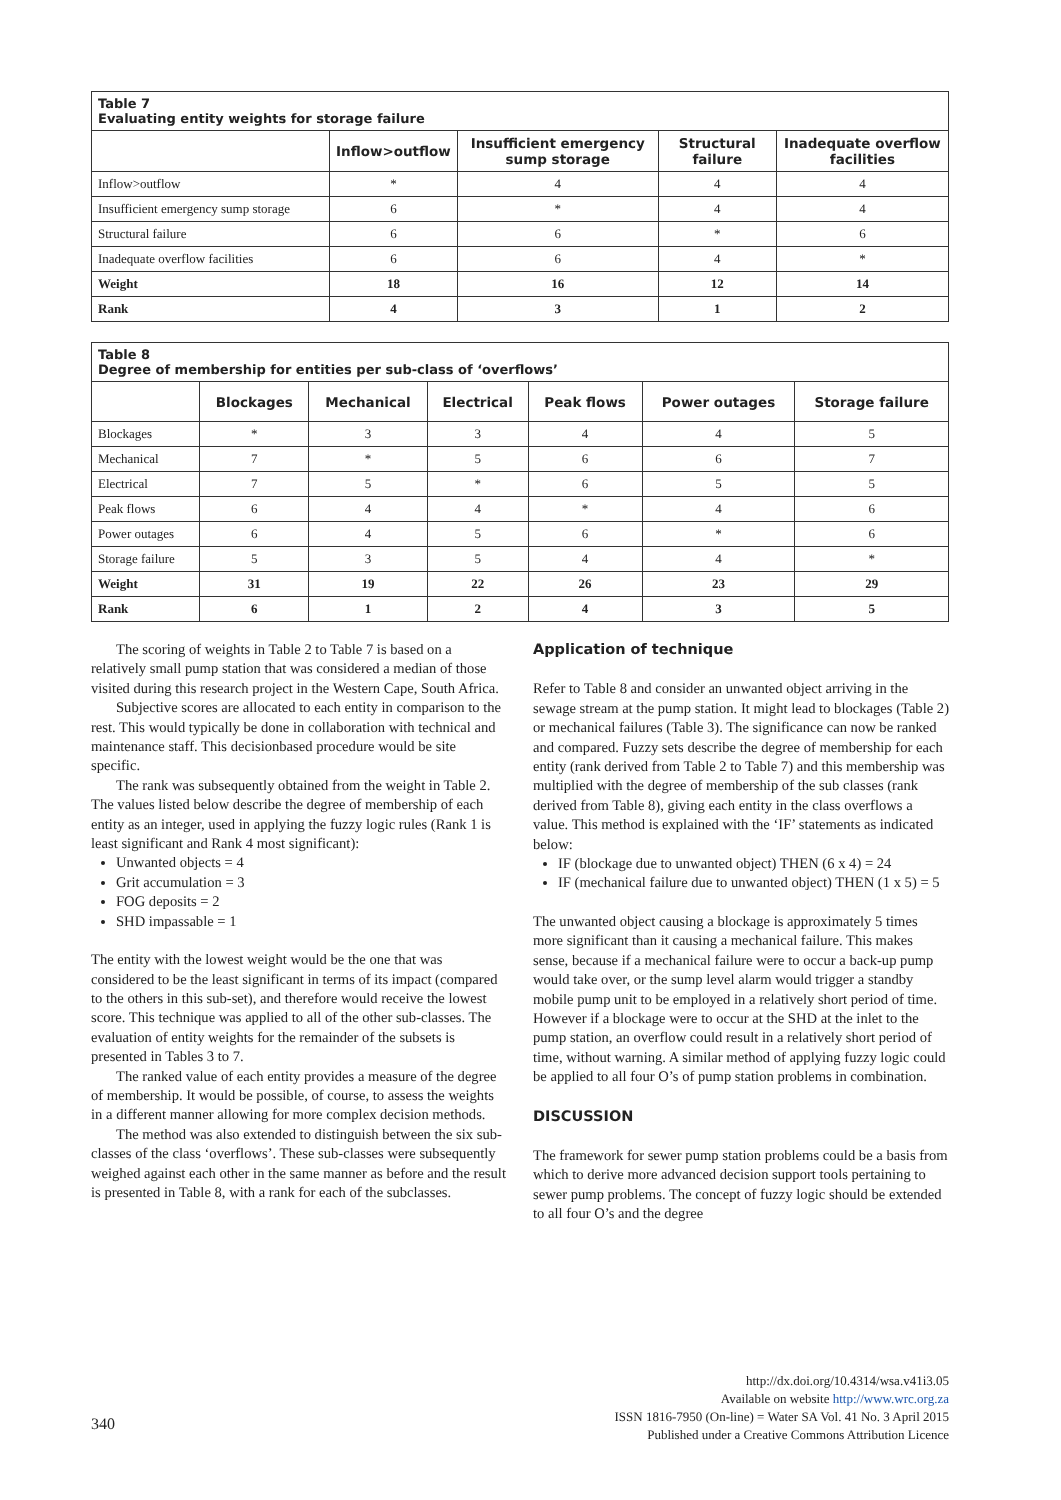| Table 7 Evaluating entity weights for storage failure | | | | |
| | Inflow>outflow | Insufficient emergency sump storage | Structural failure | Inadequate overflow facilities |
| Inflow>outflow | * | 4 | 4 | 4 |
| Insufficient emergency sump storage | 6 | * | 4 | 4 |
| Structural failure | 6 | 6 | * | 6 |
| Inadequate overflow facilities | 6 | 6 | 4 | * |
| Weight | 18 | 16 | 12 | 14 |
| Rank | 4 | 3 | 1 | 2 |
| Table 8 Degree of membership for entities per sub-class of ‘overflows’ | | | | | | |
| | Blockages | Mechanical | Electrical | Peak flows | Power outages | Storage failure |
| Blockages | * | 3 | 3 | 4 | 4 | 5 |
| Mechanical | 7 | * | 5 | 6 | 6 | 7 |
| Electrical | 7 | 5 | * | 6 | 5 | 5 |
| Peak flows | 6 | 4 | 4 | * | 4 | 6 |
| Power outages | 6 | 4 | 5 | 6 | * | 6 |
| Storage failure | 5 | 3 | 5 | 4 | 4 | * |
| Weight | 31 | 19 | 22 | 26 | 23 | 29 |
| Rank | 6 | 1 | 2 | 4 | 3 | 5 |
The scoring of weights in Table 2 to Table 7 is based on a relatively small pump station that was considered a median of those visited during this research project in the Western Cape, South Africa.
Subjective scores are allocated to each entity in comparison to the rest. This would typically be done in collaboration with technical and maintenance staff. This decisionbased procedure would be site specific.
The rank was subsequently obtained from the weight in Table 2. The values listed below describe the degree of membership of each entity as an integer, used in applying the fuzzy logic rules (Rank 1 is least significant and Rank 4 most significant):
Unwanted objects = 4
Grit accumulation = 3
FOG deposits = 2
SHD impassable = 1
The entity with the lowest weight would be the one that was considered to be the least significant in terms of its impact (compared to the others in this sub-set), and therefore would receive the lowest score. This technique was applied to all of the other sub-classes. The evaluation of entity weights for the remainder of the subsets is presented in Tables 3 to 7.
The ranked value of each entity provides a measure of the degree of membership. It would be possible, of course, to assess the weights in a different manner allowing for more complex decision methods.
The method was also extended to distinguish between the six sub-classes of the class ‘overflows’. These sub-classes were subsequently weighed against each other in the same manner as before and the result is presented in Table 8, with a rank for each of the subclasses.
Application of technique
Refer to Table 8 and consider an unwanted object arriving in the sewage stream at the pump station. It might lead to blockages (Table 2) or mechanical failures (Table 3). The significance can now be ranked and compared. Fuzzy sets describe the degree of membership for each entity (rank derived from Table 2 to Table 7) and this membership was multiplied with the degree of membership of the sub classes (rank derived from Table 8), giving each entity in the class overflows a value. This method is explained with the ‘IF’ statements as indicated below:
IF (blockage due to unwanted object) THEN (6 x 4) = 24
IF (mechanical failure due to unwanted object) THEN (1 x 5) = 5
The unwanted object causing a blockage is approximately 5 times more significant than it causing a mechanical failure. This makes sense, because if a mechanical failure were to occur a back-up pump would take over, or the sump level alarm would trigger a standby mobile pump unit to be employed in a relatively short period of time. However if a blockage were to occur at the SHD at the inlet to the pump station, an overflow could result in a relatively short period of time, without warning. A similar method of applying fuzzy logic could be applied to all four O’s of pump station problems in combination.
DISCUSSION
The framework for sewer pump station problems could be a basis from which to derive more advanced decision support tools pertaining to sewer pump problems. The concept of fuzzy logic should be extended to all four O’s and the degree
http://dx.doi.org/10.4314/wsa.v41i3.05
Available on website http://www.wrc.org.za
ISSN 1816-7950 (On-line) = Water SA Vol. 41 No. 3 April 2015
Published under a Creative Commons Attribution Licence
340